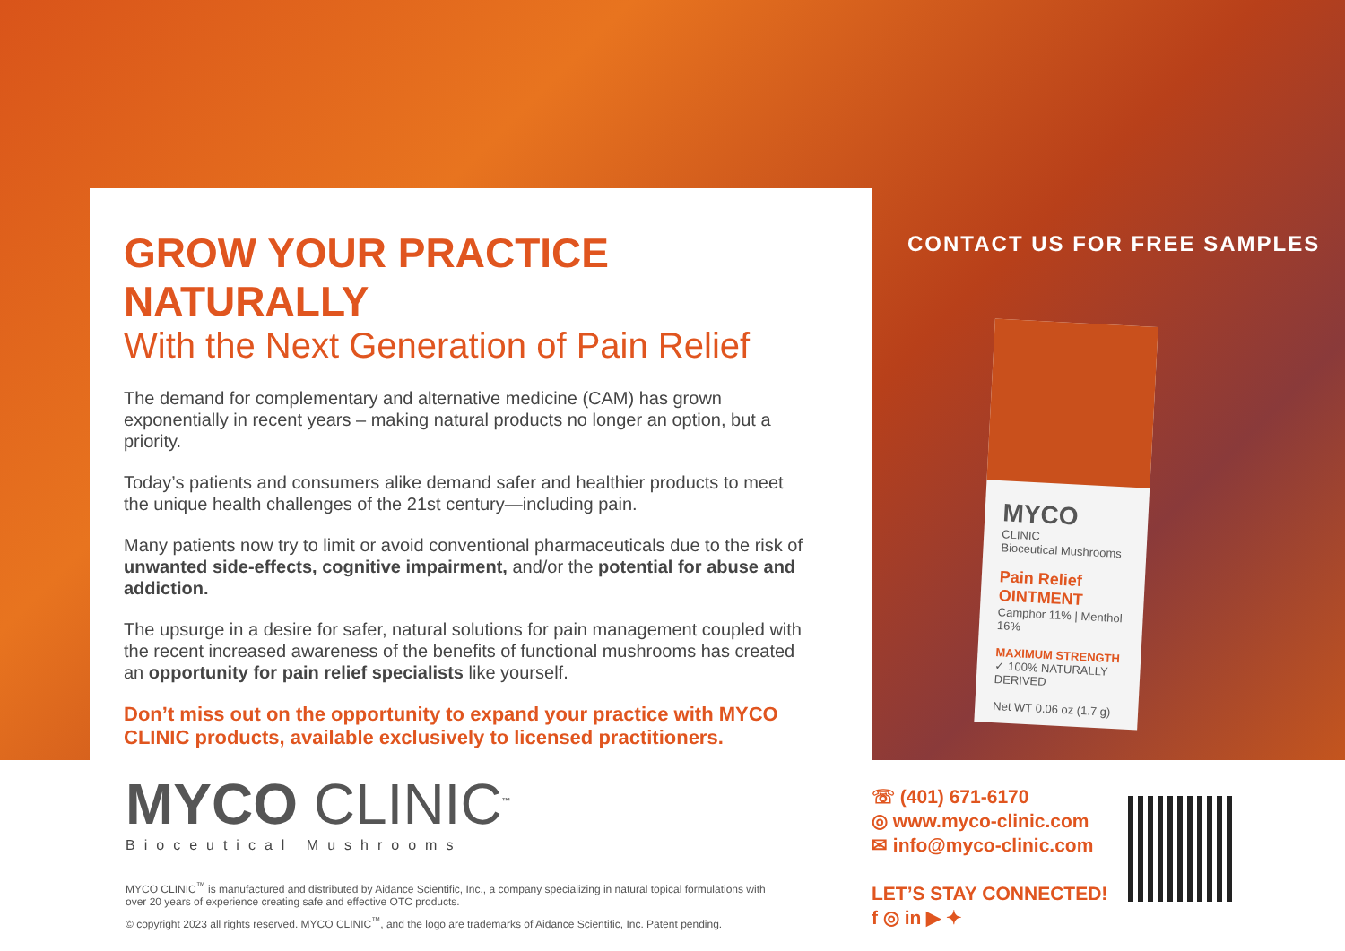GROW YOUR PRACTICE NATURALLY
With the Next Generation of Pain Relief
The demand for complementary and alternative medicine (CAM) has grown exponentially in recent years – making natural products no longer an option, but a priority.
Today’s patients and consumers alike demand safer and healthier products to meet the unique health challenges of the 21st century—including pain.
Many patients now try to limit or avoid conventional pharmaceuticals due to the risk of unwanted side-effects, cognitive impairment, and/or the potential for abuse and addiction.
The upsurge in a desire for safer, natural solutions for pain management coupled with the recent increased awareness of the benefits of functional mushrooms has created an opportunity for pain relief specialists like yourself.
Don’t miss out on the opportunity to expand your practice with MYCO CLINIC products, available exclusively to licensed practitioners.
CONTACT US FOR FREE SAMPLES
MYCO
CLINIC
Bioceutical Mushrooms
Pain Relief OINTMENT
Camphor 11% | Menthol 16%
MAXIMUM STRENGTH
✓ 100% NATURALLY DERIVED
Net WT 0.06 oz (1.7 g)
MYCO CLINIC<sup>™</sup>
Bioceutical Mushrooms
MYCO CLINIC<sup>™</sup> is manufactured and distributed by Aidance Scientific, Inc., a company specializing in natural topical formulations with over 20 years of experience creating safe and effective OTC products.
© copyright 2023 all rights reserved. MYCO CLINIC<sup>™</sup>, and the logo are trademarks of Aidance Scientific, Inc. Patent pending.
☏ (401) 671-6170
◎ www.myco-clinic.com
✉ info@myco-clinic.com
LET’S STAY CONNECTED!
f ◎ in ▶ ✦